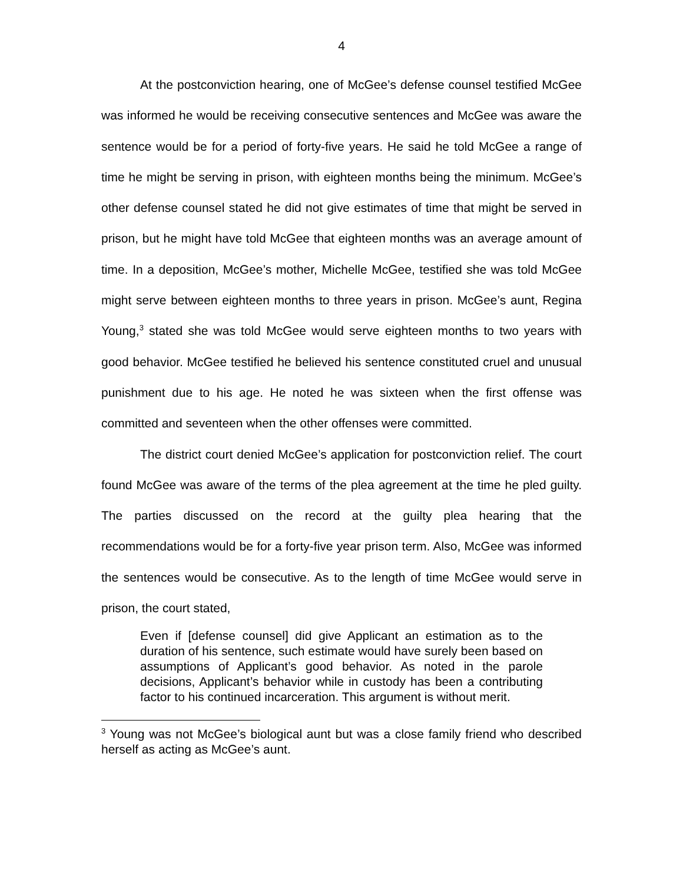4
At the postconviction hearing, one of McGee’s defense counsel testified McGee was informed he would be receiving consecutive sentences and McGee was aware the sentence would be for a period of forty-five years. He said he told McGee a range of time he might be serving in prison, with eighteen months being the minimum. McGee’s other defense counsel stated he did not give estimates of time that might be served in prison, but he might have told McGee that eighteen months was an average amount of time. In a deposition, McGee’s mother, Michelle McGee, testified she was told McGee might serve between eighteen months to three years in prison. McGee’s aunt, Regina Young,<sup>3</sup> stated she was told McGee would serve eighteen months to two years with good behavior. McGee testified he believed his sentence constituted cruel and unusual punishment due to his age. He noted he was sixteen when the first offense was committed and seventeen when the other offenses were committed.
The district court denied McGee’s application for postconviction relief. The court found McGee was aware of the terms of the plea agreement at the time he pled guilty. The parties discussed on the record at the guilty plea hearing that the recommendations would be for a forty-five year prison term. Also, McGee was informed the sentences would be consecutive. As to the length of time McGee would serve in prison, the court stated,
Even if [defense counsel] did give Applicant an estimation as to the duration of his sentence, such estimate would have surely been based on assumptions of Applicant’s good behavior. As noted in the parole decisions, Applicant’s behavior while in custody has been a contributing factor to his continued incarceration. This argument is without merit.
<sup>3</sup> Young was not McGee’s biological aunt but was a close family friend who described herself as acting as McGee’s aunt.